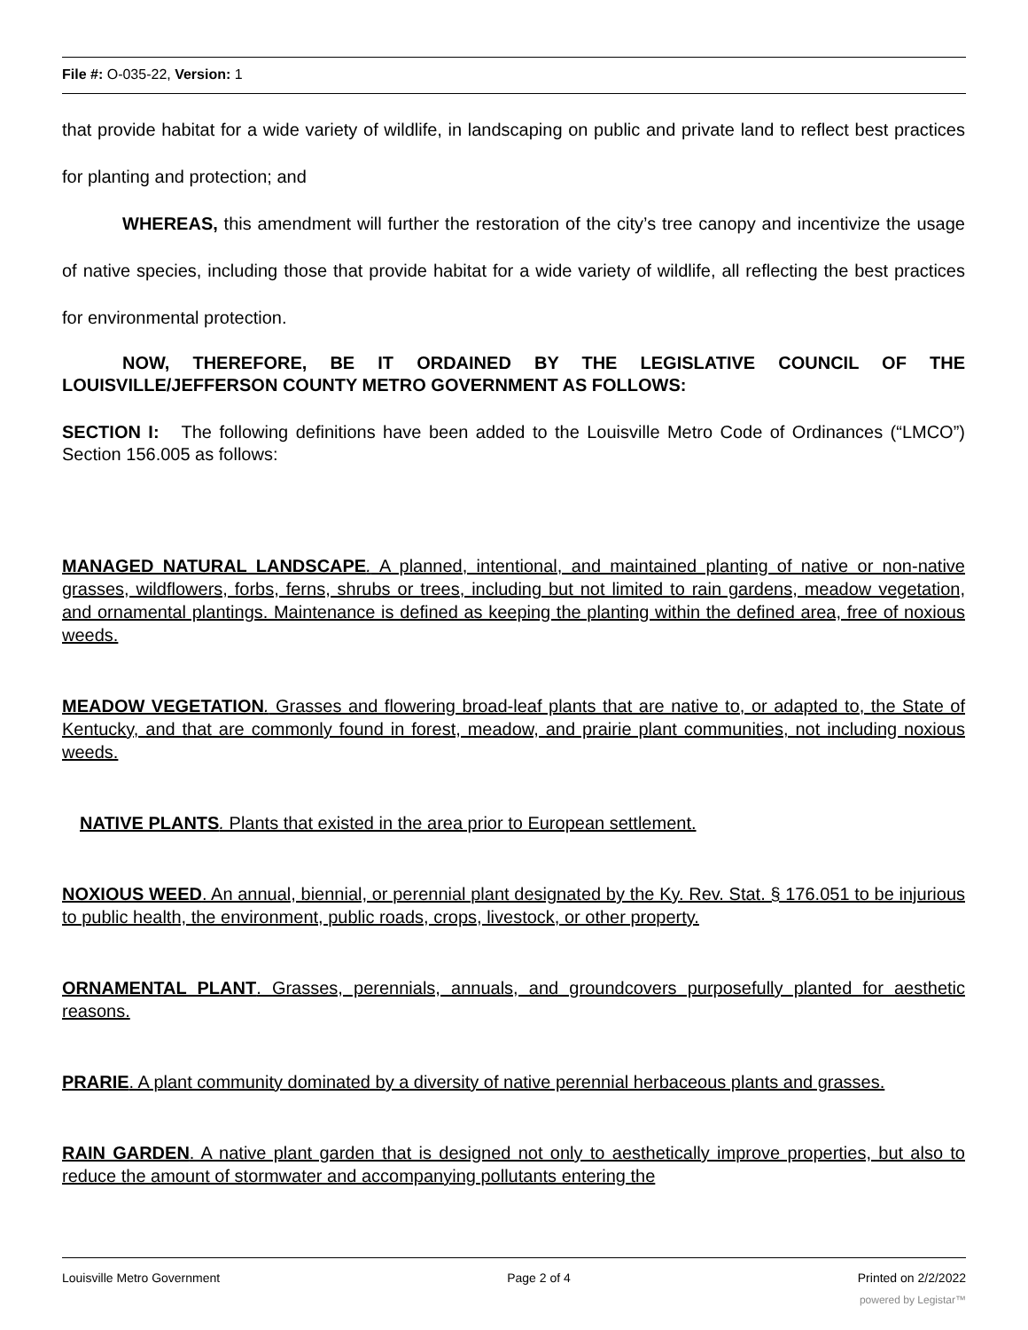File #: O-035-22, Version: 1
that provide habitat for a wide variety of wildlife, in landscaping on public and private land to reflect best practices for planting and protection; and
WHEREAS, this amendment will further the restoration of the city’s tree canopy and incentivize the usage of native species, including those that provide habitat for a wide variety of wildlife, all reflecting the best practices for environmental protection.
NOW, THEREFORE, BE IT ORDAINED BY THE LEGISLATIVE COUNCIL OF THE LOUISVILLE/JEFFERSON COUNTY METRO GOVERNMENT AS FOLLOWS:
SECTION I: The following definitions have been added to the Louisville Metro Code of Ordinances (“LMCO”) Section 156.005 as follows:
MANAGED NATURAL LANDSCAPE. A planned, intentional, and maintained planting of native or non-native grasses, wildflowers, forbs, ferns, shrubs or trees, including but not limited to rain gardens, meadow vegetation, and ornamental plantings. Maintenance is defined as keeping the planting within the defined area, free of noxious weeds.
MEADOW VEGETATION. Grasses and flowering broad-leaf plants that are native to, or adapted to, the State of Kentucky, and that are commonly found in forest, meadow, and prairie plant communities, not including noxious weeds.
NATIVE PLANTS. Plants that existed in the area prior to European settlement.
NOXIOUS WEED. An annual, biennial, or perennial plant designated by the Ky. Rev. Stat. § 176.051 to be injurious to public health, the environment, public roads, crops, livestock, or other property.
ORNAMENTAL PLANT. Grasses, perennials, annuals, and groundcovers purposefully planted for aesthetic reasons.
PRARIE. A plant community dominated by a diversity of native perennial herbaceous plants and grasses.
RAIN GARDEN. A native plant garden that is designed not only to aesthetically improve properties, but also to reduce the amount of stormwater and accompanying pollutants entering the
Louisville Metro Government Page 2 of 4 Printed on 2/2/2022
powered by Legistar™